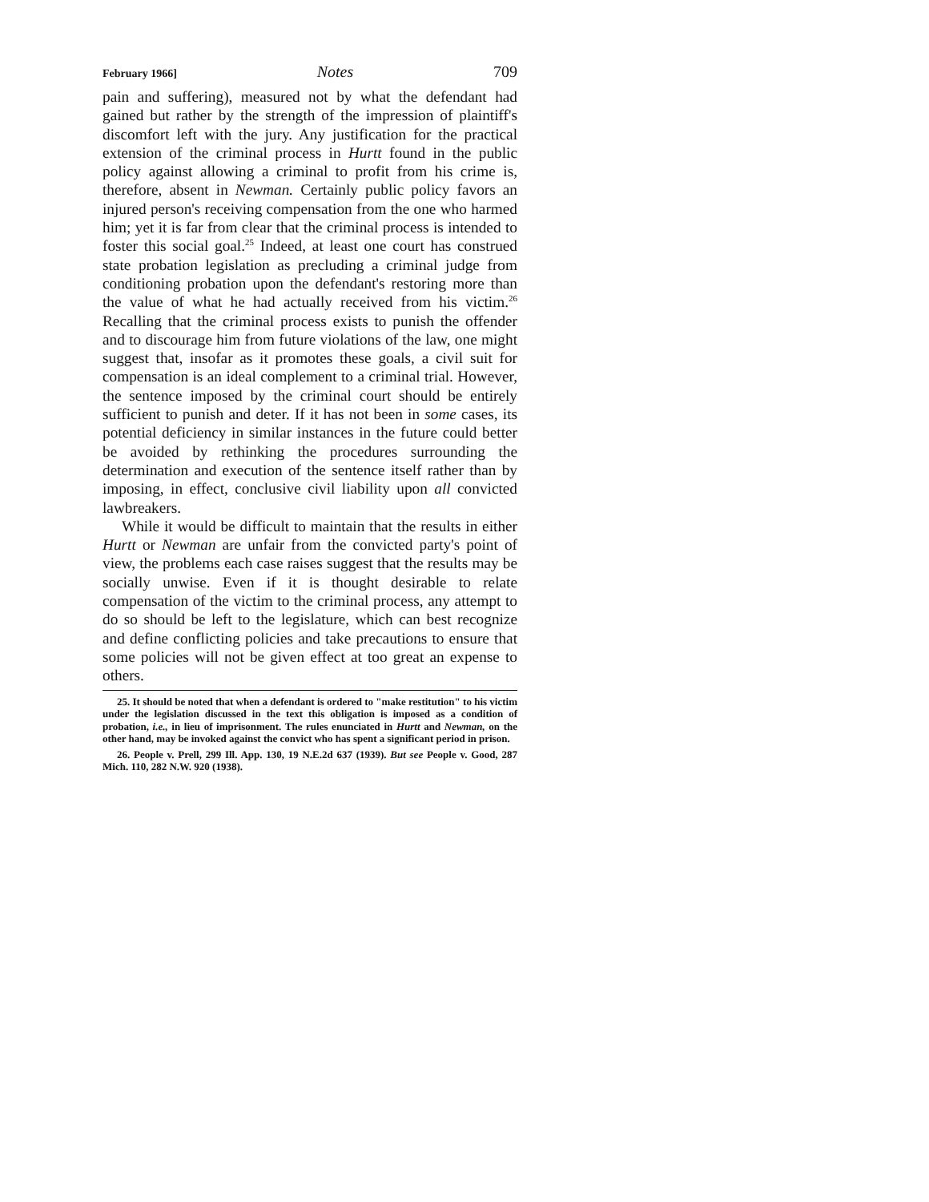February 1966] Notes 709
pain and suffering), measured not by what the defendant had gained but rather by the strength of the impression of plaintiff's discomfort left with the jury. Any justification for the practical extension of the criminal process in Hurtt found in the public policy against allowing a criminal to profit from his crime is, therefore, absent in Newman. Certainly public policy favors an injured person's receiving compensation from the one who harmed him; yet it is far from clear that the criminal process is intended to foster this social goal.<sup>25</sup> Indeed, at least one court has construed state probation legislation as precluding a criminal judge from conditioning probation upon the defendant's restoring more than the value of what he had actually received from his victim.<sup>26</sup> Recalling that the criminal process exists to punish the offender and to discourage him from future violations of the law, one might suggest that, insofar as it promotes these goals, a civil suit for compensation is an ideal complement to a criminal trial. However, the sentence imposed by the criminal court should be entirely sufficient to punish and deter. If it has not been in some cases, its potential deficiency in similar instances in the future could better be avoided by rethinking the procedures surrounding the determination and execution of the sentence itself rather than by imposing, in effect, conclusive civil liability upon all convicted lawbreakers.
While it would be difficult to maintain that the results in either Hurtt or Newman are unfair from the convicted party's point of view, the problems each case raises suggest that the results may be socially unwise. Even if it is thought desirable to relate compensation of the victim to the criminal process, any attempt to do so should be left to the legislature, which can best recognize and define conflicting policies and take precautions to ensure that some policies will not be given effect at too great an expense to others.
25. It should be noted that when a defendant is ordered to "make restitution" to his victim under the legislation discussed in the text this obligation is imposed as a condition of probation, i.e., in lieu of imprisonment. The rules enunciated in Hurtt and Newman, on the other hand, may be invoked against the convict who has spent a significant period in prison.
26. People v. Prell, 299 Ill. App. 130, 19 N.E.2d 637 (1939). But see People v. Good, 287 Mich. 110, 282 N.W. 920 (1938).